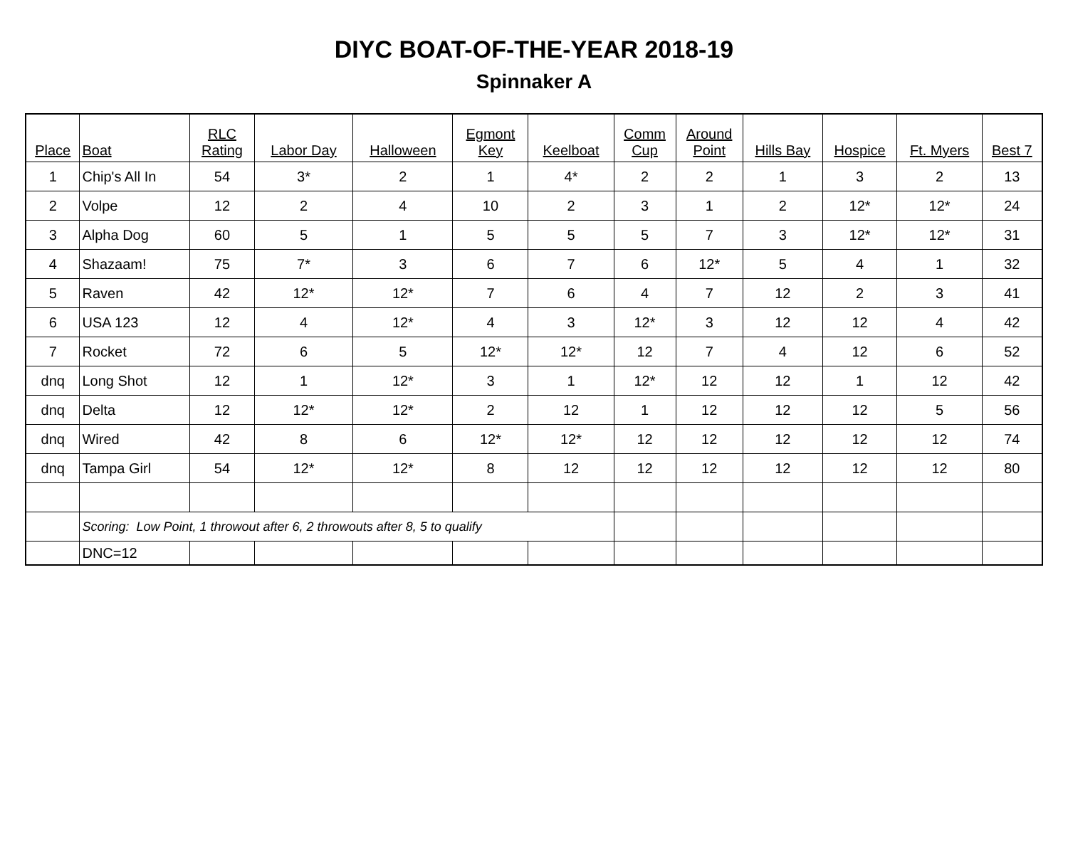DIYC BOAT-OF-THE-YEAR 2018-19
Spinnaker A
| Place | Boat | RLC Rating | Labor Day | Halloween | Egmont Key | Keelboat | Comm Cup | Around Point | Hills Bay | Hospice | Ft. Myers | Best 7 |
| --- | --- | --- | --- | --- | --- | --- | --- | --- | --- | --- | --- | --- |
| 1 | Chip's All In | 54 | 3* | 2 | 1 | 4* | 2 | 2 | 1 | 3 | 2 | 13 |
| 2 | Volpe | 12 | 2 | 4 | 10 | 2 | 3 | 1 | 2 | 12* | 12* | 24 |
| 3 | Alpha Dog | 60 | 5 | 1 | 5 | 5 | 5 | 7 | 3 | 12* | 12* | 31 |
| 4 | Shazaam! | 75 | 7* | 3 | 6 | 7 | 6 | 12* | 5 | 4 | 1 | 32 |
| 5 | Raven | 42 | 12* | 12* | 7 | 6 | 4 | 7 | 12 | 2 | 3 | 41 |
| 6 | USA 123 | 12 | 4 | 12* | 4 | 3 | 12* | 3 | 12 | 12 | 4 | 42 |
| 7 | Rocket | 72 | 6 | 5 | 12* | 12* | 12 | 7 | 4 | 12 | 6 | 52 |
| dnq | Long Shot | 12 | 1 | 12* | 3 | 1 | 12* | 12 | 12 | 1 | 12 | 42 |
| dnq | Delta | 12 | 12* | 12* | 2 | 12 | 1 | 12 | 12 | 12 | 5 | 56 |
| dnq | Wired | 42 | 8 | 6 | 12* | 12* | 12 | 12 | 12 | 12 | 12 | 74 |
| dnq | Tampa Girl | 54 | 12* | 12* | 8 | 12 | 12 | 12 | 12 | 12 | 12 | 80 |
| | Scoring: Low Point, 1 throwout after 6, 2 throwouts after 8, 5 to qualify | | | | | | | | | | | |
| | DNC=12 | | | | | | | | | | | |